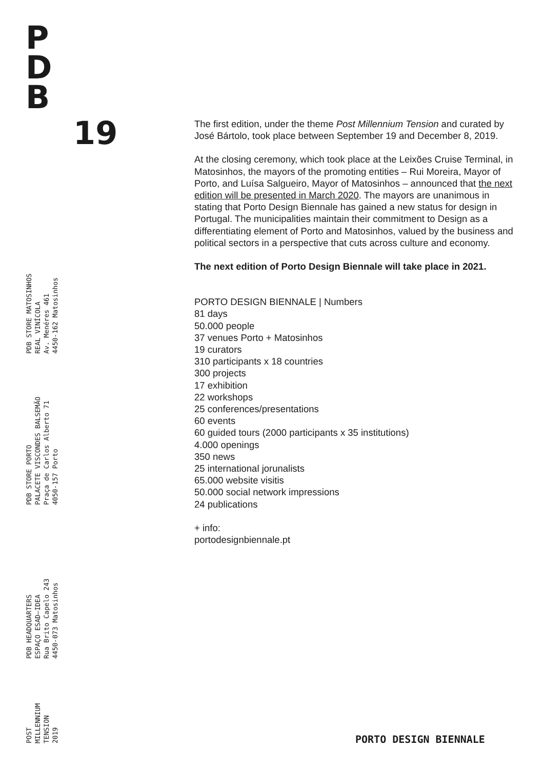P
D
B
19
The first edition, under the theme Post Millennium Tension and curated by José Bártolo, took place between September 19 and December 8, 2019.
At the closing ceremony, which took place at the Leixões Cruise Terminal, in Matosinhos, the mayors of the promoting entities – Rui Moreira, Mayor of Porto, and Luísa Salgueiro, Mayor of Matosinhos – announced that the next edition will be presented in March 2020. The mayors are unanimous in stating that Porto Design Biennale has gained a new status for design in Portugal. The municipalities maintain their commitment to Design as a differentiating element of Porto and Matosinhos, valued by the business and political sectors in a perspective that cuts across culture and economy.
The next edition of Porto Design Biennale will take place in 2021.
PORTO DESIGN BIENNALE | Numbers
81 days
50.000 people
37 venues Porto + Matosinhos
19 curators
310 participants x 18 countries
300 projects
17 exhibition
22 workshops
25 conferences/presentations
60 events
60 guided tours (2000 participants x 35 institutions)
4.000 openings
350 news
25 international jorunalists
65.000 website visitis
50.000 social network impressions
24 publications
+ info:
portodesignbiennale.pt
PDB STORE MATOSINHOS
REAL VINÍCOLA
Av. Menéres 461
4450-162 Matosinhos
PDB STORE PORTO
PALACETE VISCONDES BALSEMÃO
Praça de Carlos Alberto 71
4050-157 Porto
PDB HEADQUARTERS
ESPAÇO ESAD—IDEA
Rua Brito Capelo 243
4450-073 Matosinhos
POST
MILLENNIUM
TENSION
2019
PORTO DESIGN BIENNALE